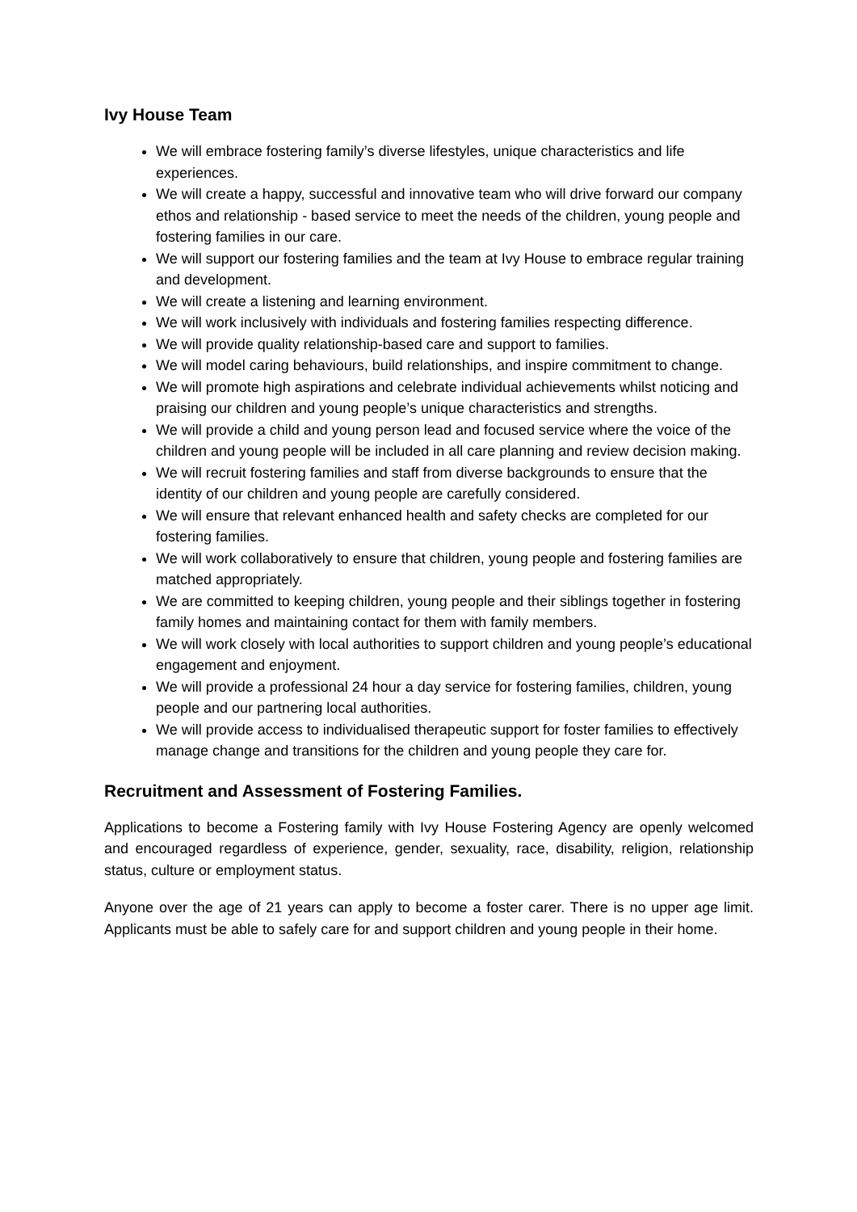Ivy House Team
We will embrace fostering family’s diverse lifestyles, unique characteristics and life experiences.
We will create a happy, successful and innovative team who will drive forward our company ethos and relationship - based service to meet the needs of the children, young people and fostering families in our care.
We will support our fostering families and the team at Ivy House to embrace regular training and development.
We will create a listening and learning environment.
We will work inclusively with individuals and fostering families respecting difference.
We will provide quality relationship-based care and support to families.
We will model caring behaviours, build relationships, and inspire commitment to change.
We will promote high aspirations and celebrate individual achievements whilst noticing and praising our children and young people’s unique characteristics and strengths.
We will provide a child and young person lead and focused service where the voice of the children and young people will be included in all care planning and review decision making.
We will recruit fostering families and staff from diverse backgrounds to ensure that the identity of our children and young people are carefully considered.
We will ensure that relevant enhanced health and safety checks are completed for our fostering families.
We will work collaboratively to ensure that children, young people and fostering families are matched appropriately.
We are committed to keeping children, young people and their siblings together in fostering family homes and maintaining contact for them with family members.
We will work closely with local authorities to support children and young people’s educational engagement and enjoyment.
We will provide a professional 24 hour a day service for fostering families, children, young people and our partnering local authorities.
We will provide access to individualised therapeutic support for foster families to effectively manage change and transitions for the children and young people they care for.
Recruitment and Assessment of Fostering Families.
Applications to become a Fostering family with Ivy House Fostering Agency are openly welcomed and encouraged regardless of experience, gender, sexuality, race, disability, religion, relationship status, culture or employment status.
Anyone over the age of 21 years can apply to become a foster carer. There is no upper age limit. Applicants must be able to safely care for and support children and young people in their home.